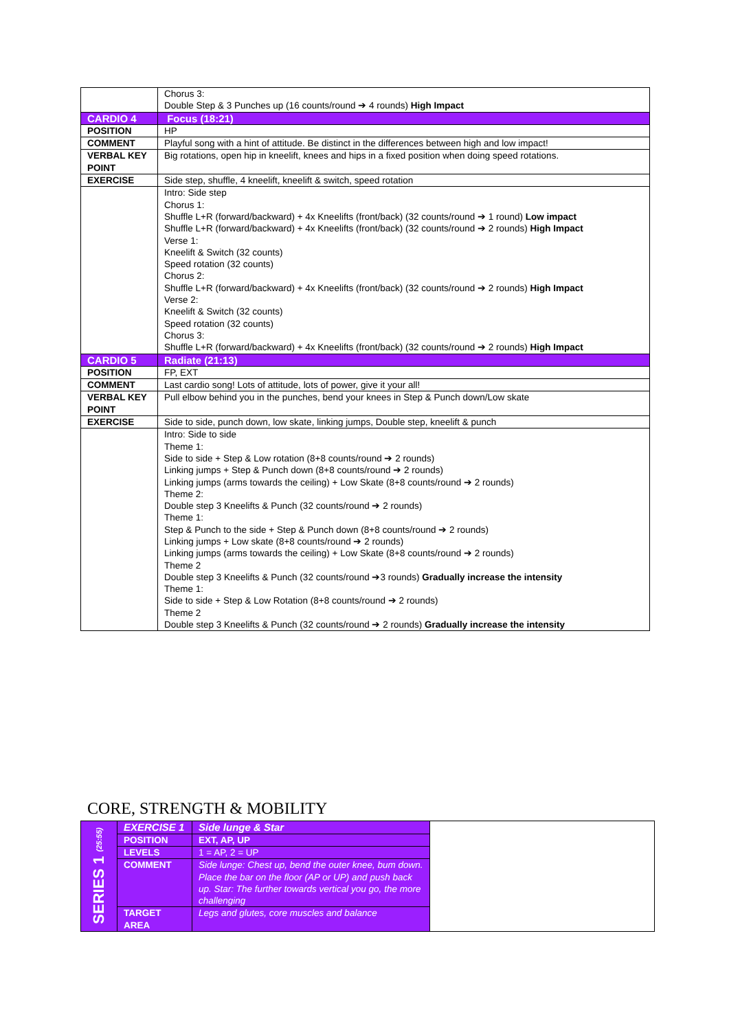| | Chorus 3: Double Step & 3 Punches up (16 counts/round ➔ 4 rounds) High Impact |
| CARDIO 4 | Focus (18:21) |
| POSITION | HP |
| COMMENT | Playful song with a hint of attitude. Be distinct in the differences between high and low impact! |
| VERBAL KEY POINT | Big rotations, open hip in kneelift, knees and hips in a fixed position when doing speed rotations. |
| EXERCISE | Side step, shuffle, 4 kneelift, kneelift & switch, speed rotation |
| | Intro: Side step Chorus 1: Shuffle L+R (forward/backward) + 4x Kneelifts (front/back) (32 counts/round ➔ 1 round) Low impact Shuffle L+R (forward/backward) + 4x Kneelifts (front/back) (32 counts/round ➔ 2 rounds) High Impact Verse 1: Kneelift & Switch (32 counts) Speed rotation (32 counts) Chorus 2: Shuffle L+R (forward/backward) + 4x Kneelifts (front/back) (32 counts/round ➔ 2 rounds) High Impact Verse 2: Kneelift & Switch (32 counts) Speed rotation (32 counts) Chorus 3: Shuffle L+R (forward/backward) + 4x Kneelifts (front/back) (32 counts/round ➔ 2 rounds) High Impact |
| CARDIO 5 | Radiate (21:13) |
| POSITION | FP, EXT |
| COMMENT | Last cardio song! Lots of attitude, lots of power, give it your all! |
| VERBAL KEY POINT | Pull elbow behind you in the punches, bend your knees in Step & Punch down/Low skate |
| EXERCISE | Side to side, punch down, low skate, linking jumps, Double step, kneelift & punch |
| | Intro: Side to side Theme 1: Side to side + Step & Low rotation (8+8 counts/round ➔ 2 rounds) Linking jumps + Step & Punch down (8+8 counts/round ➔ 2 rounds) Linking jumps (arms towards the ceiling) + Low Skate (8+8 counts/round ➔ 2 rounds) Theme 2: Double step 3 Kneelifts & Punch (32 counts/round ➔ 2 rounds) Theme 1: Step & Punch to the side + Step & Punch down (8+8 counts/round ➔ 2 rounds) Linking jumps + Low skate (8+8 counts/round ➔ 2 rounds) Linking jumps (arms towards the ceiling) + Low Skate (8+8 counts/round ➔ 2 rounds) Theme 2 Double step 3 Kneelifts & Punch (32 counts/round ➔3 rounds) Gradually increase the intensity Theme 1: Side to side + Step & Low Rotation (8+8 counts/round ➔ 2 rounds) Theme 2 Double step 3 Kneelifts & Punch (32 counts/round ➔ 2 rounds) Gradually increase the intensity |
CORE, STRENGTH & MOBILITY
| SERIES 1 (25:55) | EXERCISE 1 | Side lunge & Star | |
| | POSITION | EXT, AP, UP | |
| | LEVELS | 1 = AP, 2 = UP | |
| | COMMENT | Side lunge: Chest up, bend the outer knee, bum down. Place the bar on the floor (AP or UP) and push back up. Star: The further towards vertical you go, the more challenging | |
| | TARGET AREA | Legs and glutes, core muscles and balance | |